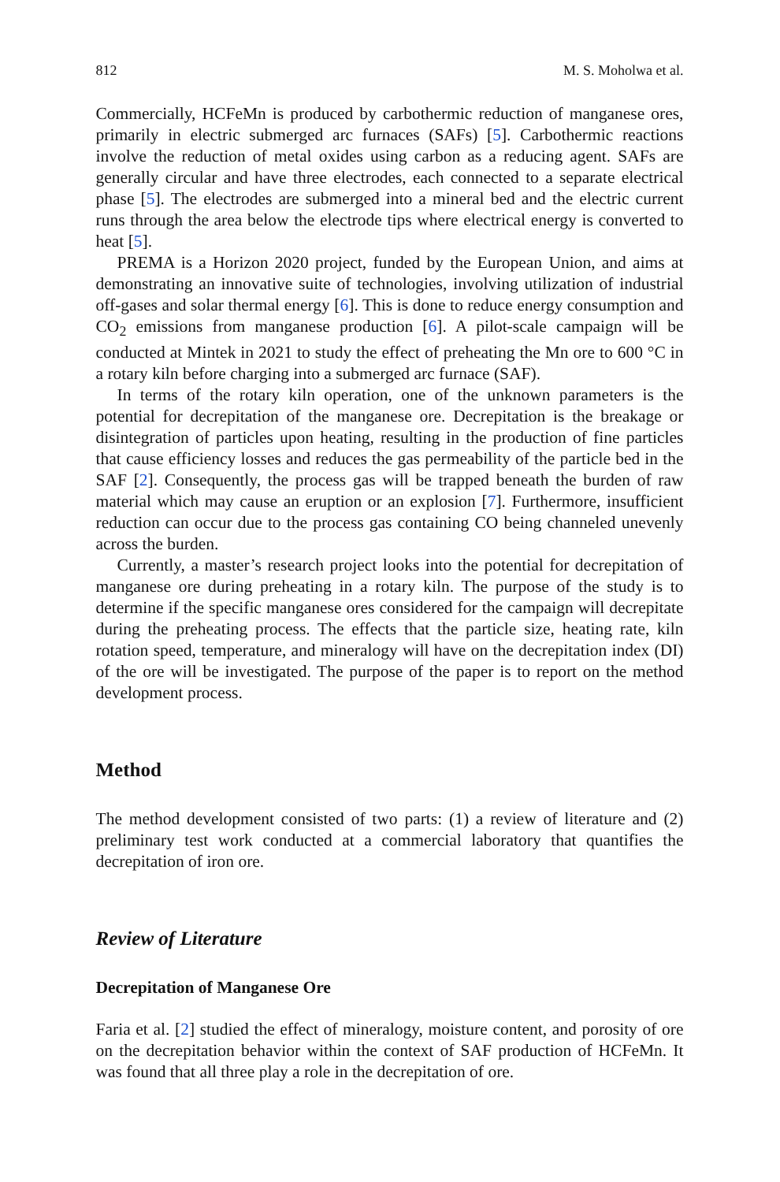812 M. S. Moholwa et al.
Commercially, HCFeMn is produced by carbothermic reduction of manganese ores, primarily in electric submerged arc furnaces (SAFs) [5]. Carbothermic reactions involve the reduction of metal oxides using carbon as a reducing agent. SAFs are generally circular and have three electrodes, each connected to a separate electrical phase [5]. The electrodes are submerged into a mineral bed and the electric current runs through the area below the electrode tips where electrical energy is converted to heat [5].
PREMA is a Horizon 2020 project, funded by the European Union, and aims at demonstrating an innovative suite of technologies, involving utilization of industrial off-gases and solar thermal energy [6]. This is done to reduce energy consumption and CO<sub>2</sub> emissions from manganese production [6]. A pilot-scale campaign will be conducted at Mintek in 2021 to study the effect of preheating the Mn ore to 600 °C in a rotary kiln before charging into a submerged arc furnace (SAF).
In terms of the rotary kiln operation, one of the unknown parameters is the potential for decrepitation of the manganese ore. Decrepitation is the breakage or disintegration of particles upon heating, resulting in the production of fine particles that cause efficiency losses and reduces the gas permeability of the particle bed in the SAF [2]. Consequently, the process gas will be trapped beneath the burden of raw material which may cause an eruption or an explosion [7]. Furthermore, insufficient reduction can occur due to the process gas containing CO being channeled unevenly across the burden.
Currently, a master’s research project looks into the potential for decrepitation of manganese ore during preheating in a rotary kiln. The purpose of the study is to determine if the specific manganese ores considered for the campaign will decrepitate during the preheating process. The effects that the particle size, heating rate, kiln rotation speed, temperature, and mineralogy will have on the decrepitation index (DI) of the ore will be investigated. The purpose of the paper is to report on the method development process.
Method
The method development consisted of two parts: (1) a review of literature and (2) preliminary test work conducted at a commercial laboratory that quantifies the decrepitation of iron ore.
Review of Literature
Decrepitation of Manganese Ore
Faria et al. [2] studied the effect of mineralogy, moisture content, and porosity of ore on the decrepitation behavior within the context of SAF production of HCFeMn. It was found that all three play a role in the decrepitation of ore.